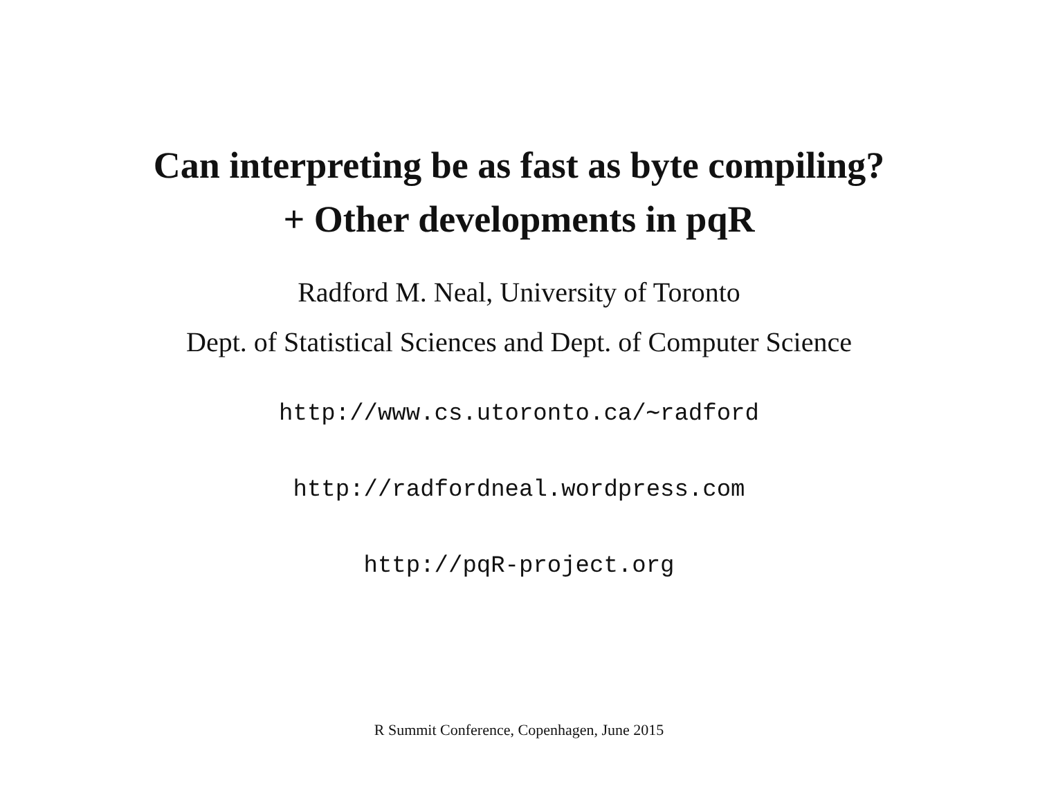Can interpreting be as fast as byte compiling?
+ Other developments in pqR
Radford M. Neal, University of Toronto
Dept. of Statistical Sciences and Dept. of Computer Science
http://www.cs.utoronto.ca/∼radford
http://radfordneal.wordpress.com
http://pqR-project.org
R Summit Conference, Copenhagen, June 2015